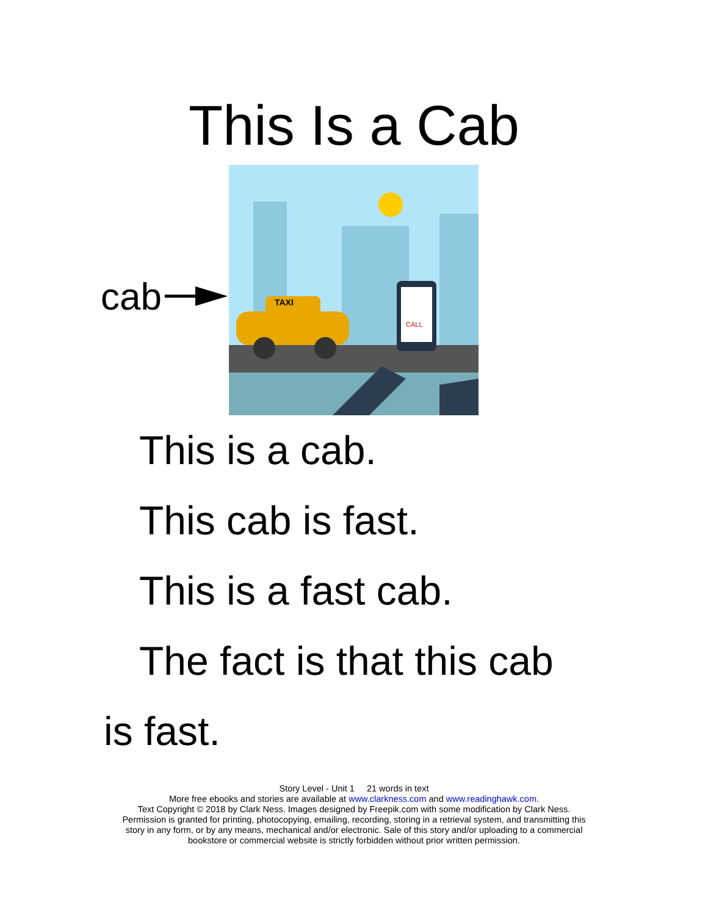This Is a Cab
cab
TAXI
CALL
This is a cab.
This cab is fast.
This is a fast cab.
The fact is that this cab
is fast.
Story Level - Unit 1 21 words in text
More free ebooks and stories are available at www.clarkness.com and www.readinghawk.com.
Text Copyright © 2018 by Clark Ness. Images designed by Freepik.com with some modification by Clark Ness.
Permission is granted for printing, photocopying, emailing, recording, storing in a retrieval system, and transmitting this
story in any form, or by any means, mechanical and/or electronic. Sale of this story and/or uploading to a commercial
bookstore or commercial website is strictly forbidden without prior written permission.